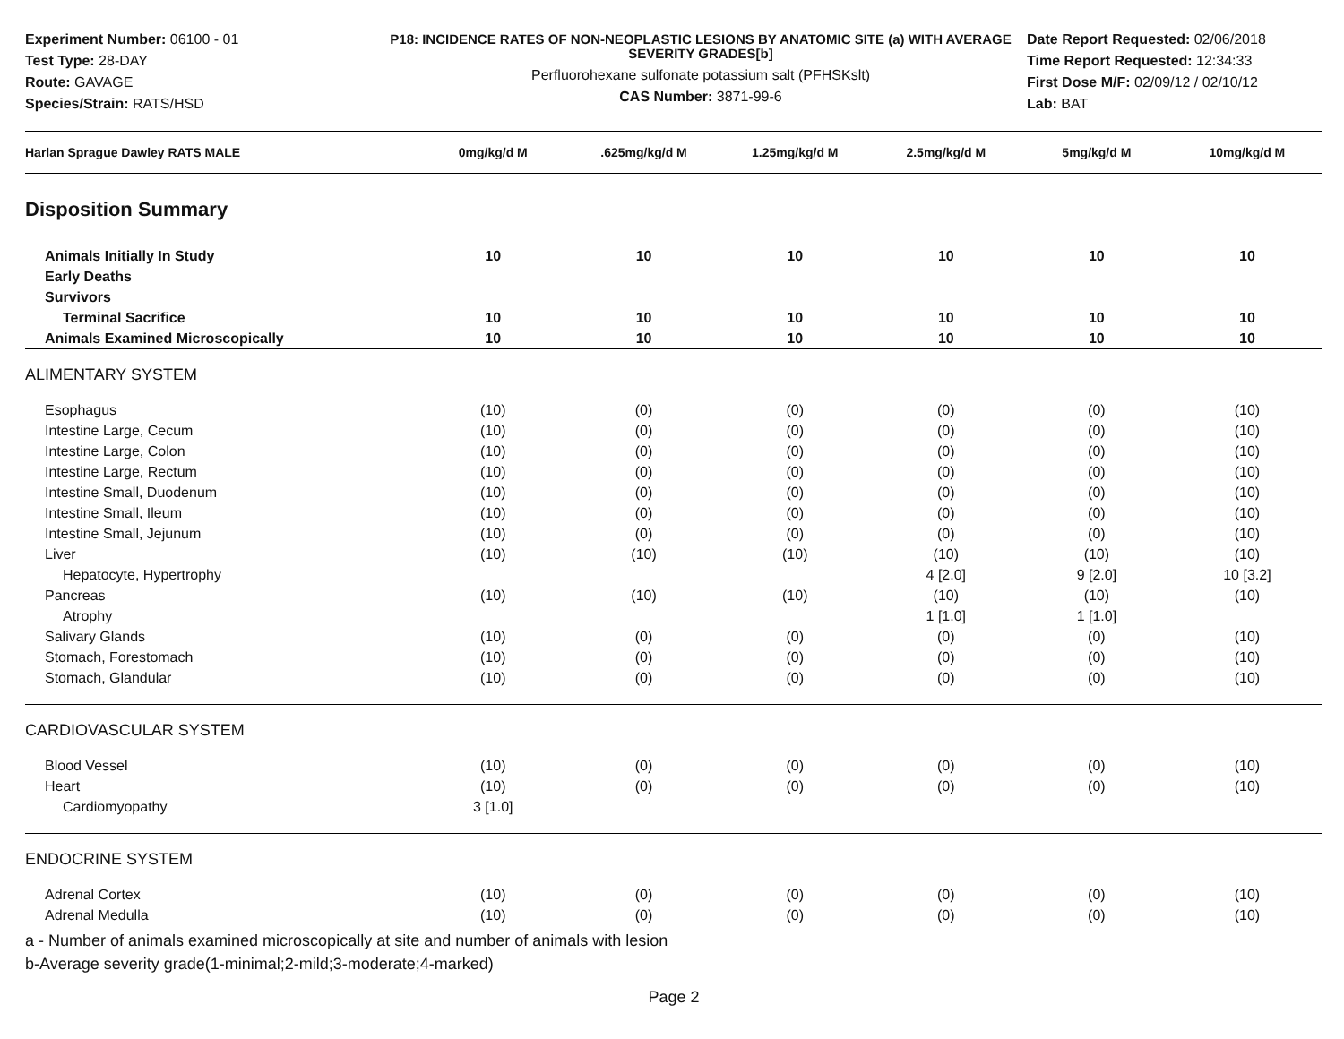Experiment Number: 06100 - 01
Test Type: 28-DAY
Route: GAVAGE
Species/Strain: RATS/HSD
P18: INCIDENCE RATES OF NON-NEOPLASTIC LESIONS BY ANATOMIC SITE (a) WITH AVERAGE SEVERITY GRADES[b]
Perfluorohexane sulfonate potassium salt (PFHSKslt)
CAS Number: 3871-99-6
Date Report Requested: 02/06/2018
Time Report Requested: 12:34:33
First Dose M/F: 02/09/12 / 02/10/12
Lab: BAT
| Harlan Sprague Dawley RATS MALE | 0mg/kg/d M | .625mg/kg/d M | 1.25mg/kg/d M | 2.5mg/kg/d M | 5mg/kg/d M | 10mg/kg/d M |
| --- | --- | --- | --- | --- | --- | --- |
| Disposition Summary | | | | | | |
| Animals Initially In Study | 10 | 10 | 10 | 10 | 10 | 10 |
| Early Deaths | | | | | | |
| Survivors | | | | | | |
| Terminal Sacrifice | 10 | 10 | 10 | 10 | 10 | 10 |
| Animals Examined Microscopically | 10 | 10 | 10 | 10 | 10 | 10 |
| ALIMENTARY SYSTEM | | | | | | |
| Esophagus | (10) | (0) | (0) | (0) | (0) | (10) |
| Intestine Large, Cecum | (10) | (0) | (0) | (0) | (0) | (10) |
| Intestine Large, Colon | (10) | (0) | (0) | (0) | (0) | (10) |
| Intestine Large, Rectum | (10) | (0) | (0) | (0) | (0) | (10) |
| Intestine Small, Duodenum | (10) | (0) | (0) | (0) | (0) | (10) |
| Intestine Small, Ileum | (10) | (0) | (0) | (0) | (0) | (10) |
| Intestine Small, Jejunum | (10) | (0) | (0) | (0) | (0) | (10) |
| Liver | (10) | (10) | (10) | (10) | (10) | (10) |
| Hepatocyte, Hypertrophy | | | | 4 [2.0] | 9 [2.0] | 10 [3.2] |
| Pancreas | (10) | (10) | (10) | (10) | (10) | (10) |
| Atrophy | | | | 1 [1.0] | 1 [1.0] | |
| Salivary Glands | (10) | (0) | (0) | (0) | (0) | (10) |
| Stomach, Forestomach | (10) | (0) | (0) | (0) | (0) | (10) |
| Stomach, Glandular | (10) | (0) | (0) | (0) | (0) | (10) |
| CARDIOVASCULAR SYSTEM | | | | | | |
| Blood Vessel | (10) | (0) | (0) | (0) | (0) | (10) |
| Heart | (10) | (0) | (0) | (0) | (0) | (10) |
| Cardiomyopathy | 3 [1.0] | | | | | |
| ENDOCRINE SYSTEM | | | | | | |
| Adrenal Cortex | (10) | (0) | (0) | (0) | (0) | (10) |
| Adrenal Medulla | (10) | (0) | (0) | (0) | (0) | (10) |
a - Number of animals examined microscopically at site and number of animals with lesion
b-Average severity grade(1-minimal;2-mild;3-moderate;4-marked)
Page 2